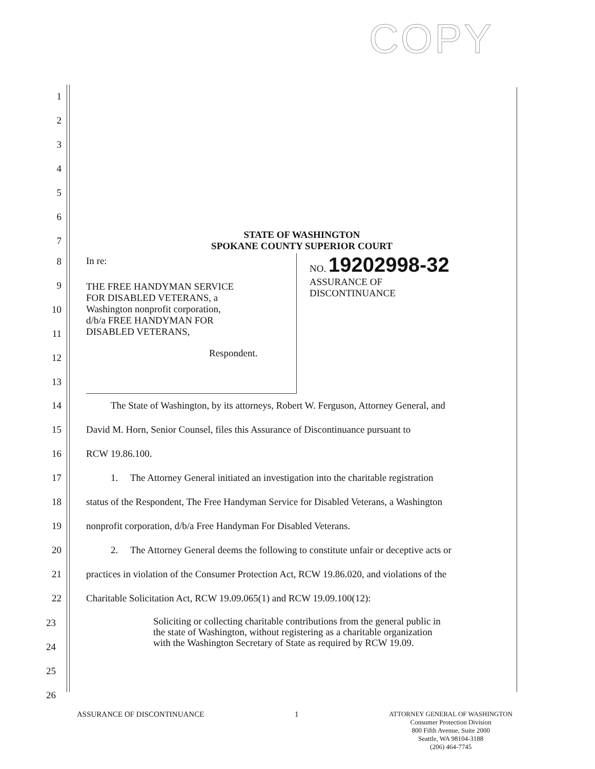COPY
1
2
3
4
5
6
7
STATE OF WASHINGTON
SPOKANE COUNTY SUPERIOR COURT
8
9
10
11
12
13
In re:
THE FREE HANDYMAN SERVICE
FOR DISABLED VETERANS, a
Washington nonprofit corporation,
d/b/a FREE HANDYMAN FOR
DISABLED VETERANS,
Respondent.
NO. 19202998-32
ASSURANCE OF
DISCONTINUANCE
14 The State of Washington, by its attorneys, Robert W. Ferguson, Attorney General, and
15 David M. Horn, Senior Counsel, files this Assurance of Discontinuance pursuant to
16 RCW 19.86.100.
17 1. The Attorney General initiated an investigation into the charitable registration
18 status of the Respondent, The Free Handyman Service for Disabled Veterans, a Washington
19 nonprofit corporation, d/b/a Free Handyman For Disabled Veterans.
20 2. The Attorney General deems the following to constitute unfair or deceptive acts or
21 practices in violation of the Consumer Protection Act, RCW 19.86.020, and violations of the
22 Charitable Solicitation Act, RCW 19.09.065(1) and RCW 19.09.100(12):
23
24
25
26
Soliciting or collecting charitable contributions from the general public in the state of Washington, without registering as a charitable organization with the Washington Secretary of State as required by RCW 19.09.
ASSURANCE OF DISCONTINUANCE 1
ATTORNEY GENERAL OF WASHINGTON
Consumer Protection Division
800 Fifth Avenue, Suite 2000
Seattle, WA 98104-3188
(206) 464-7745